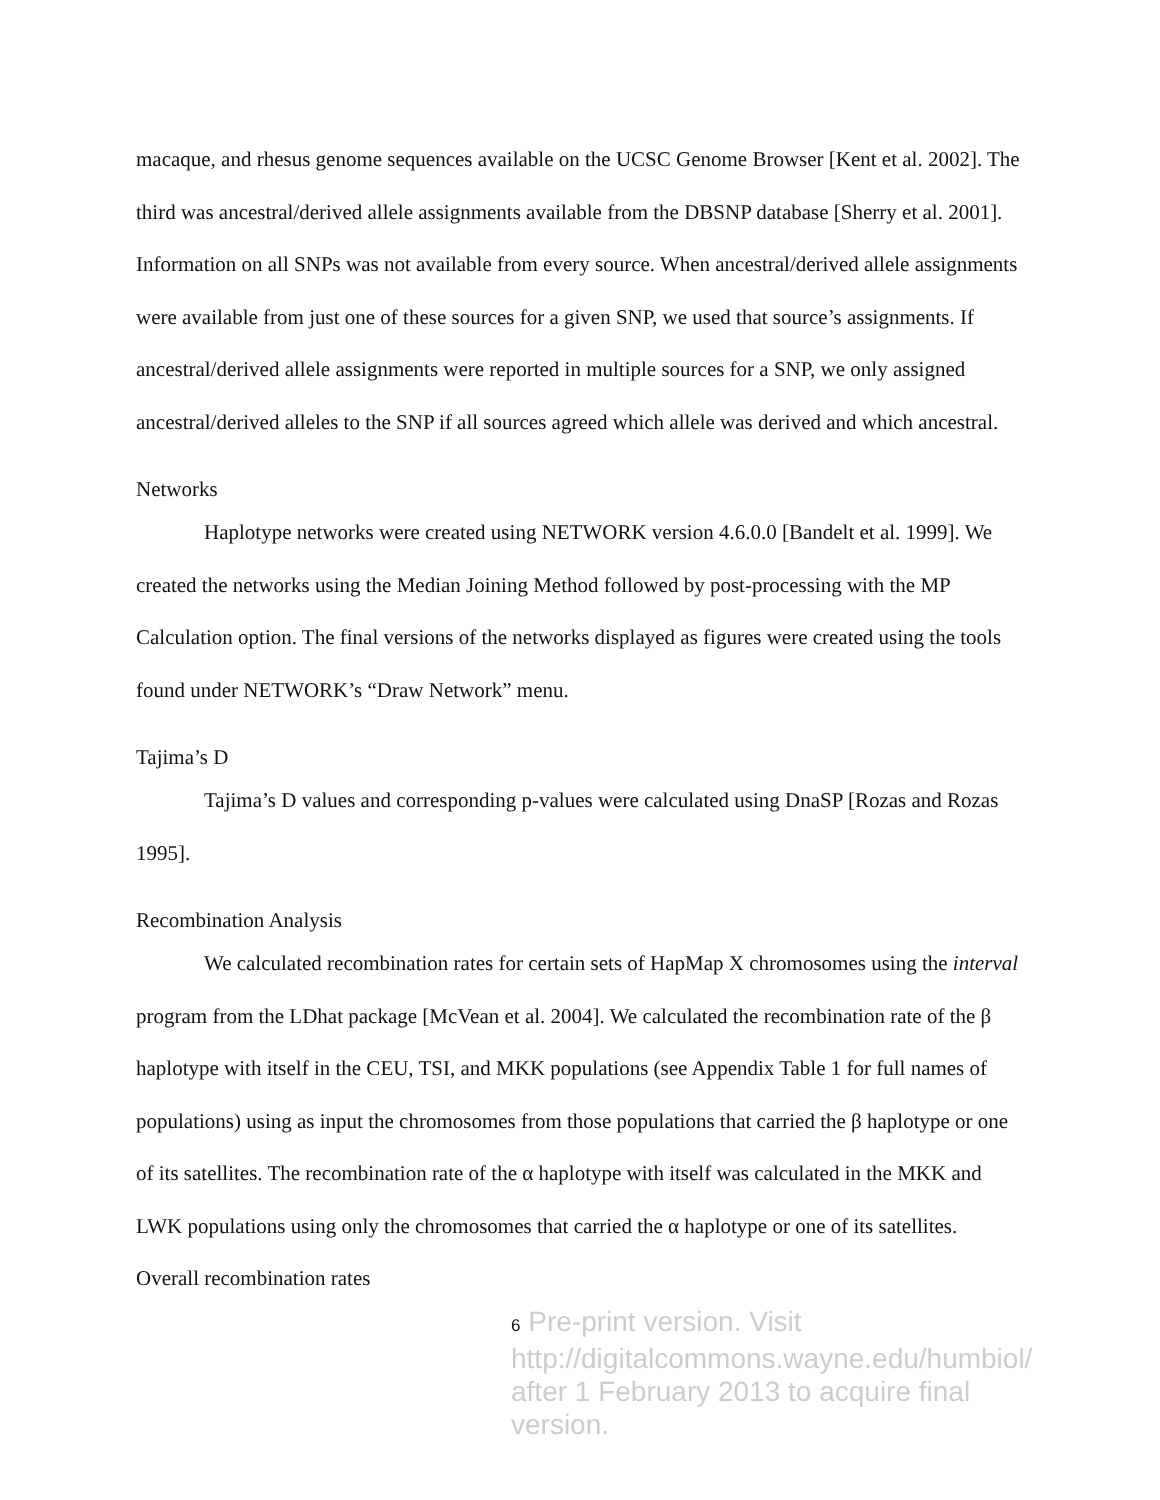macaque, and rhesus genome sequences available on the UCSC Genome Browser [Kent et al. 2002]. The third was ancestral/derived allele assignments available from the DBSNP database [Sherry et al. 2001]. Information on all SNPs was not available from every source. When ancestral/derived allele assignments were available from just one of these sources for a given SNP, we used that source’s assignments. If ancestral/derived allele assignments were reported in multiple sources for a SNP, we only assigned ancestral/derived alleles to the SNP if all sources agreed which allele was derived and which ancestral.
Networks
Haplotype networks were created using NETWORK version 4.6.0.0 [Bandelt et al. 1999]. We created the networks using the Median Joining Method followed by post-processing with the MP Calculation option. The final versions of the networks displayed as figures were created using the tools found under NETWORK’s “Draw Network” menu.
Tajima’s D
Tajima’s D values and corresponding p-values were calculated using DnaSP [Rozas and Rozas 1995].
Recombination Analysis
We calculated recombination rates for certain sets of HapMap X chromosomes using the interval program from the LDhat package [McVean et al. 2004]. We calculated the recombination rate of the β haplotype with itself in the CEU, TSI, and MKK populations (see Appendix Table 1 for full names of populations) using as input the chromosomes from those populations that carried the β haplotype or one of its satellites. The recombination rate of the α haplotype with itself was calculated in the MKK and LWK populations using only the chromosomes that carried the α haplotype or one of its satellites. Overall recombination rates
6 Pre-print version. Visit
http://digitalcommons.wayne.edu/humbiol/
after 1 February 2013 to acquire final version.